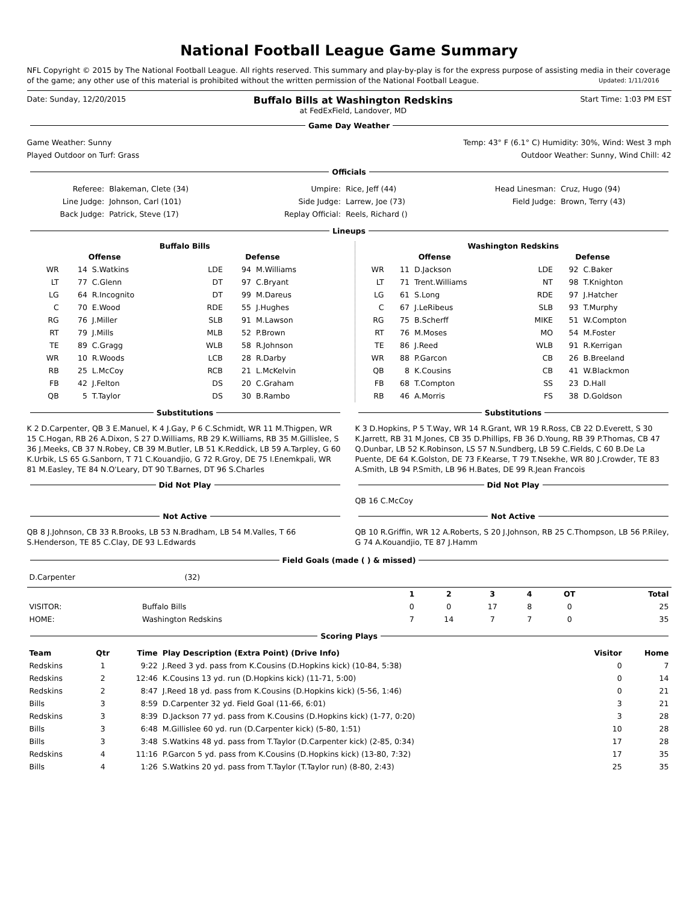National Football League Game Summary
NFL Copyright © 2015 by The National Football League. All rights reserved. This summary and play-by-play is for the express purpose of assisting media in their coverage of the game; any other use of this material is prohibited without the written permission of the National Football League. Updated: 1/11/2016
Date: Sunday, 12/20/2015 Buffalo Bills at Washington Redskins
at FedExField, Landover, MD Start Time: 1:03 PM EST
Game Day Weather
Game Weather: Sunny Temp: 43° F (6.1° C) Humidity: 30%, Wind: West 3 mph
Played Outdoor on Turf: Grass Outdoor Weather: Sunny, Wind Chill: 42
Officials
| Referee: | Blakeman, Clete (34) | Umpire: | Rice, Jeff (44) | Head Linesman: | Cruz, Hugo (94) |
| Line Judge: | Johnson, Carl (101) | Side Judge: | Larrew, Joe (73) | Field Judge: | Brown, Terry (43) |
| Back Judge: | Patrick, Steve (17) | Replay Official: | Reels, Richard () | | |
Lineups
Buffalo Bills
| Offense | | | Defense | | |
| --- | --- | --- | --- | --- | --- |
| WR | 14 | S.Watkins | LDE | 94 | M.Williams |
| LT | 77 | C.Glenn | DT | 97 | C.Bryant |
| LG | 64 | R.Incognito | DT | 99 | M.Dareus |
| C | 70 | E.Wood | RDE | 55 | J.Hughes |
| RG | 76 | J.Miller | SLB | 91 | M.Lawson |
| RT | 79 | J.Mills | MLB | 52 | P.Brown |
| TE | 89 | C.Gragg | WLB | 58 | R.Johnson |
| WR | 10 | R.Woods | LCB | 28 | R.Darby |
| RB | 25 | L.McCoy | RCB | 21 | L.McKelvin |
| FB | 42 | J.Felton | DS | 20 | C.Graham |
| QB | 5 | T.Taylor | DS | 30 | B.Rambo |
Washington Redskins
| Offense | | | Defense | | |
| --- | --- | --- | --- | --- | --- |
| WR | 11 | D.Jackson | LDE | 92 | C.Baker |
| LT | 71 | Trent.Williams | NT | 98 | T.Knighton |
| LG | 61 | S.Long | RDE | 97 | J.Hatcher |
| C | 67 | J.LeRibeus | SLB | 93 | T.Murphy |
| RG | 75 | B.Scherff | MIKE | 51 | W.Compton |
| RT | 76 | M.Moses | MO | 54 | M.Foster |
| TE | 86 | J.Reed | WLB | 91 | R.Kerrigan |
| WR | 88 | P.Garcon | CB | 26 | B.Breeland |
| QB | 8 | K.Cousins | CB | 41 | W.Blackmon |
| FB | 68 | T.Compton | SS | 23 | D.Hall |
| RB | 46 | A.Morris | FS | 38 | D.Goldson |
Substitutions
K 2 D.Carpenter, QB 3 E.Manuel, K 4 J.Gay, P 6 C.Schmidt, WR 11 M.Thigpen, WR 15 C.Hogan, RB 26 A.Dixon, S 27 D.Williams, RB 29 K.Williams, RB 35 M.Gillislee, S 36 J.Meeks, CB 37 N.Robey, CB 39 M.Butler, LB 51 K.Reddick, LB 59 A.Tarpley, G 60 K.Urbik, LS 65 G.Sanborn, T 71 C.Kouandjio, G 72 R.Groy, DE 75 I.Enemkpali, WR 81 M.Easley, TE 84 N.O'Leary, DT 90 T.Barnes, DT 96 S.Charles
Did Not Play
Not Active
QB 8 J.Johnson, CB 33 R.Brooks, LB 53 N.Bradham, LB 54 M.Valles, T 66 S.Henderson, TE 85 C.Clay, DE 93 L.Edwards
Substitutions
K 3 D.Hopkins, P 5 T.Way, WR 14 R.Grant, WR 19 R.Ross, CB 22 D.Everett, S 30 K.Jarrett, RB 31 M.Jones, CB 35 D.Phillips, FB 36 D.Young, RB 39 P.Thomas, CB 47 Q.Dunbar, LB 52 K.Robinson, LS 57 N.Sundberg, LB 59 C.Fields, C 60 B.De La Puente, DE 64 K.Golston, DE 73 F.Kearse, T 79 T.Nsekhe, WR 80 J.Crowder, TE 83 A.Smith, LB 94 P.Smith, LB 96 H.Bates, DE 99 R.Jean Francois
Did Not Play
QB 16 C.McCoy
Not Active
QB 10 R.Griffin, WR 12 A.Roberts, S 20 J.Johnson, RB 25 C.Thompson, LB 56 P.Riley, G 74 A.Kouandjio, TE 87 J.Hamm
Field Goals (made ( ) & missed)
| D.Carpenter | (32) |
| | | 1 | 2 | 3 | 4 | OT | Total |
| --- | --- | --- | --- | --- | --- | --- | --- |
| VISITOR: | Buffalo Bills | 0 | 0 | 17 | 8 | 0 | 25 |
| HOME: | Washington Redskins | 7 | 14 | 7 | 7 | 0 | 35 |
Scoring Plays
| Team | Qtr | Time | Play Description (Extra Point) (Drive Info) | Visitor | Home |
| --- | --- | --- | --- | --- | --- |
| Redskins | 1 | 9:22 | J.Reed 3 yd. pass from K.Cousins (D.Hopkins kick) (10-84, 5:38) | 0 | 7 |
| Redskins | 2 | 12:46 | K.Cousins 13 yd. run (D.Hopkins kick) (11-71, 5:00) | 0 | 14 |
| Redskins | 2 | 8:47 | J.Reed 18 yd. pass from K.Cousins (D.Hopkins kick) (5-56, 1:46) | 0 | 21 |
| Bills | 3 | 8:59 | D.Carpenter 32 yd. Field Goal (11-66, 6:01) | 3 | 21 |
| Redskins | 3 | 8:39 | D.Jackson 77 yd. pass from K.Cousins (D.Hopkins kick) (1-77, 0:20) | 3 | 28 |
| Bills | 3 | 6:48 | M.Gillislee 60 yd. run (D.Carpenter kick) (5-80, 1:51) | 10 | 28 |
| Bills | 3 | 3:48 | S.Watkins 48 yd. pass from T.Taylor (D.Carpenter kick) (2-85, 0:34) | 17 | 28 |
| Redskins | 4 | 11:16 | P.Garcon 5 yd. pass from K.Cousins (D.Hopkins kick) (13-80, 7:32) | 17 | 35 |
| Bills | 4 | 1:26 | S.Watkins 20 yd. pass from T.Taylor (T.Taylor run) (8-80, 2:43) | 25 | 35 |